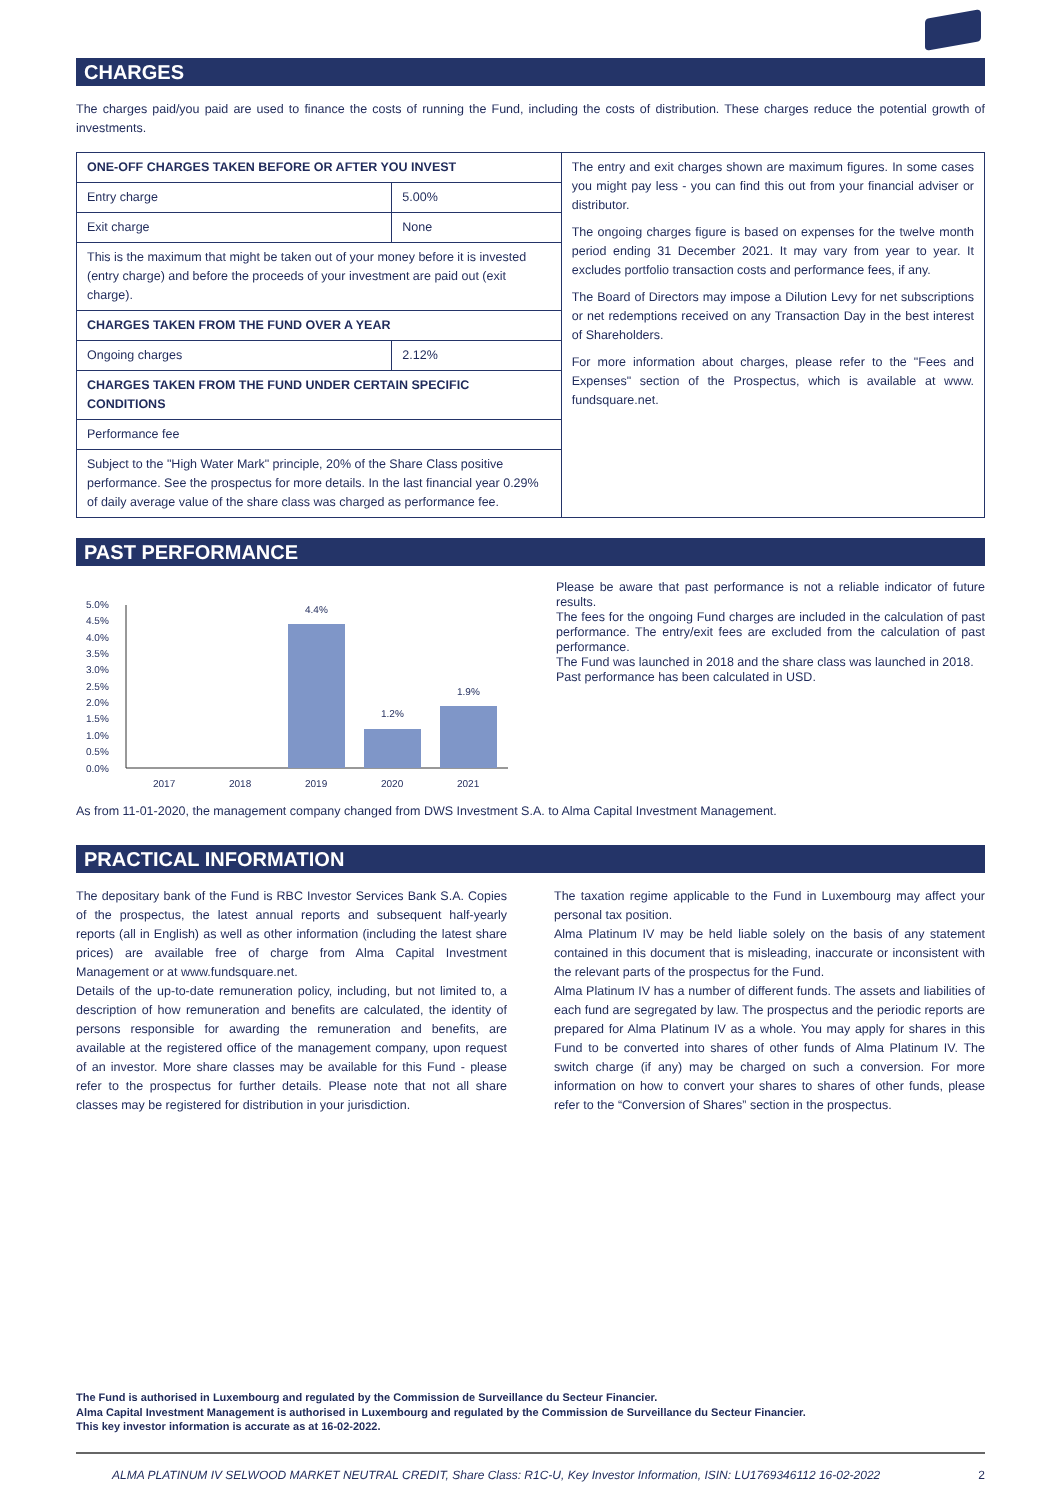CHARGES
The charges paid/you paid are used to finance the costs of running the Fund, including the costs of distribution. These charges reduce the potential growth of investments.
| ONE-OFF CHARGES TAKEN BEFORE OR AFTER YOU INVEST | | The entry and exit charges shown are maximum figures. In some cases you might pay less - you can find this out from your financial adviser or distributor. The ongoing charges figure is based on expenses for the twelve month period ending 31 December 2021. It may vary from year to year. It excludes portfolio transaction costs and performance fees, if any. The Board of Directors may impose a Dilution Levy for net subscriptions or net redemptions received on any Transaction Day in the best interest of Shareholders. For more information about charges, please refer to the "Fees and Expenses" section of the Prospectus, which is available at www. fundsquare.net. |
| Entry charge | 5.00% | |
| Exit charge | None | |
| This is the maximum that might be taken out of your money before it is invested (entry charge) and before the proceeds of your investment are paid out (exit charge). | | |
| CHARGES TAKEN FROM THE FUND OVER A YEAR | | |
| Ongoing charges | 2.12% | |
| CHARGES TAKEN FROM THE FUND UNDER CERTAIN SPECIFIC CONDITIONS | | |
| Performance fee | | |
| Subject to the "High Water Mark" principle, 20% of the Share Class positive performance. See the prospectus for more details. In the last financial year 0.29% of daily average value of the share class was charged as performance fee. | | |
PAST PERFORMANCE
5.0%
4.5%
4.0%
3.5%
3.0%
2.5%
2.0%
1.5%
1.0%
0.5%
0.0%
4.4%
1.2%
1.9%
2017
2018
2019
2020
2021
Please be aware that past performance is not a reliable indicator of future results.
The fees for the ongoing Fund charges are included in the calculation of past performance. The entry/exit fees are excluded from the calculation of past performance.
The Fund was launched in 2018 and the share class was launched in 2018.
Past performance has been calculated in USD.
As from 11-01-2020, the management company changed from DWS Investment S.A. to Alma Capital Investment Management.
PRACTICAL INFORMATION
The depositary bank of the Fund is RBC Investor Services Bank S.A. Copies of the prospectus, the latest annual reports and subsequent half-yearly reports (all in English) as well as other information (including the latest share prices) are available free of charge from Alma Capital Investment Management or at www.fundsquare.net.
Details of the up-to-date remuneration policy, including, but not limited to, a description of how remuneration and benefits are calculated, the identity of persons responsible for awarding the remuneration and benefits, are available at the registered office of the management company, upon request of an investor. More share classes may be available for this Fund - please refer to the prospectus for further details. Please note that not all share classes may be registered for distribution in your jurisdiction.
The taxation regime applicable to the Fund in Luxembourg may affect your personal tax position.
Alma Platinum IV may be held liable solely on the basis of any statement contained in this document that is misleading, inaccurate or inconsistent with the relevant parts of the prospectus for the Fund.
Alma Platinum IV has a number of different funds. The assets and liabilities of each fund are segregated by law. The prospectus and the periodic reports are prepared for Alma Platinum IV as a whole. You may apply for shares in this Fund to be converted into shares of other funds of Alma Platinum IV. The switch charge (if any) may be charged on such a conversion. For more information on how to convert your shares to shares of other funds, please refer to the “Conversion of Shares” section in the prospectus.
The Fund is authorised in Luxembourg and regulated by the Commission de Surveillance du Secteur Financier.
Alma Capital Investment Management is authorised in Luxembourg and regulated by the Commission de Surveillance du Secteur Financier.
This key investor information is accurate as at 16-02-2022.
ALMA PLATINUM IV SELWOOD MARKET NEUTRAL CREDIT, Share Class: R1C-U, Key Investor Information, ISIN: LU1769346112 16-02-2022 2